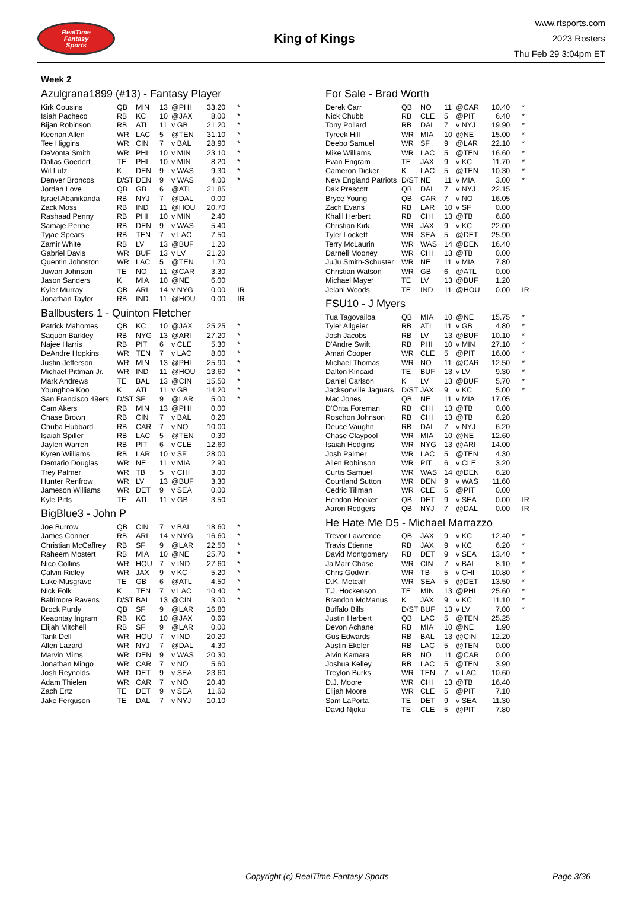RealTime
Fantasy
Sports
King of Kings
www.rtsports.com
2023 Rosters
Thu Feb 29 3:04pm ET
Week 2
Azulgrana1899 (#13) - Fantasy Player
| Kirk Cousins | QB | MIN | 13 | @PHI | 33.20 | * |
| Isiah Pacheco | RB | KC | 10 | @JAX | 8.00 | * |
| Bijan Robinson | RB | ATL | 11 | v GB | 21.20 | * |
| Keenan Allen | WR | LAC | 5 | @TEN | 31.10 | * |
| Tee Higgins | WR | CIN | 7 | v BAL | 28.90 | * |
| DeVonta Smith | WR | PHI | 10 | v MIN | 23.10 | * |
| Dallas Goedert | TE | PHI | 10 | v MIN | 8.20 | * |
| Wil Lutz | K | DEN | 9 | v WAS | 9.30 | * |
| Denver Broncos | D/ST | DEN | 9 | v WAS | 4.00 | * |
| Jordan Love | QB | GB | 6 | @ATL | 21.85 | |
| Israel Abanikanda | RB | NYJ | 7 | @DAL | 0.00 | |
| Zack Moss | RB | IND | 11 | @HOU | 20.70 | |
| Rashaad Penny | RB | PHI | 10 | v MIN | 2.40 | |
| Samaje Perine | RB | DEN | 9 | v WAS | 5.40 | |
| Tyjae Spears | RB | TEN | 7 | v LAC | 7.50 | |
| Zamir White | RB | LV | 13 | @BUF | 1.20 | |
| Gabriel Davis | WR | BUF | 13 | v LV | 21.20 | |
| Quentin Johnston | WR | LAC | 5 | @TEN | 1.70 | |
| Juwan Johnson | TE | NO | 11 | @CAR | 3.30 | |
| Jason Sanders | K | MIA | 10 | @NE | 6.00 | |
| Kyler Murray | QB | ARI | 14 | v NYG | 0.00 | IR |
| Jonathan Taylor | RB | IND | 11 | @HOU | 0.00 | IR |
Ballbusters 1 - Quinton Fletcher
| Patrick Mahomes | QB | KC | 10 | @JAX | 25.25 | * |
| Saquon Barkley | RB | NYG | 13 | @ARI | 27.20 | * |
| Najee Harris | RB | PIT | 6 | v CLE | 5.30 | * |
| DeAndre Hopkins | WR | TEN | 7 | v LAC | 8.00 | * |
| Justin Jefferson | WR | MIN | 13 | @PHI | 25.90 | * |
| Michael Pittman Jr. | WR | IND | 11 | @HOU | 13.60 | * |
| Mark Andrews | TE | BAL | 13 | @CIN | 15.50 | * |
| Younghoe Koo | K | ATL | 11 | v GB | 14.20 | * |
| San Francisco 49ers | D/ST | SF | 9 | @LAR | 5.00 | * |
| Cam Akers | RB | MIN | 13 | @PHI | 0.00 | |
| Chase Brown | RB | CIN | 7 | v BAL | 0.20 | |
| Chuba Hubbard | RB | CAR | 7 | v NO | 10.00 | |
| Isaiah Spiller | RB | LAC | 5 | @TEN | 0.30 | |
| Jaylen Warren | RB | PIT | 6 | v CLE | 12.60 | |
| Kyren Williams | RB | LAR | 10 | v SF | 28.00 | |
| Demario Douglas | WR | NE | 11 | v MIA | 2.90 | |
| Trey Palmer | WR | TB | 5 | v CHI | 3.00 | |
| Hunter Renfrow | WR | LV | 13 | @BUF | 3.30 | |
| Jameson Williams | WR | DET | 9 | v SEA | 0.00 | |
| Kyle Pitts | TE | ATL | 11 | v GB | 3.50 | |
BigBlue3 - John P
| Joe Burrow | QB | CIN | 7 | v BAL | 18.60 | * |
| James Conner | RB | ARI | 14 | v NYG | 16.60 | * |
| Christian McCaffrey | RB | SF | 9 | @LAR | 22.50 | * |
| Raheem Mostert | RB | MIA | 10 | @NE | 25.70 | * |
| Nico Collins | WR | HOU | 7 | v IND | 27.60 | * |
| Calvin Ridley | WR | JAX | 9 | v KC | 5.20 | * |
| Luke Musgrave | TE | GB | 6 | @ATL | 4.50 | * |
| Nick Folk | K | TEN | 7 | v LAC | 10.40 | * |
| Baltimore Ravens | D/ST | BAL | 13 | @CIN | 3.00 | * |
| Brock Purdy | QB | SF | 9 | @LAR | 16.80 | |
| Keaontay Ingram | RB | KC | 10 | @JAX | 0.60 | |
| Elijah Mitchell | RB | SF | 9 | @LAR | 0.00 | |
| Tank Dell | WR | HOU | 7 | v IND | 20.20 | |
| Allen Lazard | WR | NYJ | 7 | @DAL | 4.30 | |
| Marvin Mims | WR | DEN | 9 | v WAS | 20.30 | |
| Jonathan Mingo | WR | CAR | 7 | v NO | 5.60 | |
| Josh Reynolds | WR | DET | 9 | v SEA | 23.60 | |
| Adam Thielen | WR | CAR | 7 | v NO | 20.40 | |
| Zach Ertz | TE | DET | 9 | v SEA | 11.60 | |
| Jake Ferguson | TE | DAL | 7 | v NYJ | 10.10 | |
For Sale - Brad Worth
| Derek Carr | QB | NO | 11 | @CAR | 10.40 | * |
| Nick Chubb | RB | CLE | 5 | @PIT | 6.40 | * |
| Tony Pollard | RB | DAL | 7 | v NYJ | 19.90 | * |
| Tyreek Hill | WR | MIA | 10 | @NE | 15.00 | * |
| Deebo Samuel | WR | SF | 9 | @LAR | 22.10 | * |
| Mike Williams | WR | LAC | 5 | @TEN | 16.60 | * |
| Evan Engram | TE | JAX | 9 | v KC | 11.70 | * |
| Cameron Dicker | K | LAC | 5 | @TEN | 10.30 | * |
| New England Patriots | D/ST | NE | 11 | v MIA | 3.00 | * |
| Dak Prescott | QB | DAL | 7 | v NYJ | 22.15 | |
| Bryce Young | QB | CAR | 7 | v NO | 16.05 | |
| Zach Evans | RB | LAR | 10 | v SF | 0.00 | |
| Khalil Herbert | RB | CHI | 13 | @TB | 6.80 | |
| Christian Kirk | WR | JAX | 9 | v KC | 22.00 | |
| Tyler Lockett | WR | SEA | 5 | @DET | 25.90 | |
| Terry McLaurin | WR | WAS | 14 | @DEN | 16.40 | |
| Darnell Mooney | WR | CHI | 13 | @TB | 0.00 | |
| JuJu Smith-Schuster | WR | NE | 11 | v MIA | 7.80 | |
| Christian Watson | WR | GB | 6 | @ATL | 0.00 | |
| Michael Mayer | TE | LV | 13 | @BUF | 1.20 | |
| Jelani Woods | TE | IND | 11 | @HOU | 0.00 | IR |
FSU10 - J Myers
| Tua Tagovailoa | QB | MIA | 10 | @NE | 15.75 | * |
| Tyler Allgeier | RB | ATL | 11 | v GB | 4.80 | * |
| Josh Jacobs | RB | LV | 13 | @BUF | 10.10 | * |
| D'Andre Swift | RB | PHI | 10 | v MIN | 27.10 | * |
| Amari Cooper | WR | CLE | 5 | @PIT | 16.00 | * |
| Michael Thomas | WR | NO | 11 | @CAR | 12.50 | * |
| Dalton Kincaid | TE | BUF | 13 | v LV | 9.30 | * |
| Daniel Carlson | K | LV | 13 | @BUF | 5.70 | * |
| Jacksonville Jaguars | D/ST | JAX | 9 | v KC | 5.00 | * |
| Mac Jones | QB | NE | 11 | v MIA | 17.05 | |
| D'Onta Foreman | RB | CHI | 13 | @TB | 0.00 | |
| Roschon Johnson | RB | CHI | 13 | @TB | 6.20 | |
| Deuce Vaughn | RB | DAL | 7 | v NYJ | 6.20 | |
| Chase Claypool | WR | MIA | 10 | @NE | 12.60 | |
| Isaiah Hodgins | WR | NYG | 13 | @ARI | 14.00 | |
| Josh Palmer | WR | LAC | 5 | @TEN | 4.30 | |
| Allen Robinson | WR | PIT | 6 | v CLE | 3.20 | |
| Curtis Samuel | WR | WAS | 14 | @DEN | 6.20 | |
| Courtland Sutton | WR | DEN | 9 | v WAS | 11.60 | |
| Cedric Tillman | WR | CLE | 5 | @PIT | 0.00 | |
| Hendon Hooker | QB | DET | 9 | v SEA | 0.00 | IR |
| Aaron Rodgers | QB | NYJ | 7 | @DAL | 0.00 | IR |
He Hate Me D5 - Michael Marrazzo
| Trevor Lawrence | QB | JAX | 9 | v KC | 12.40 | * |
| Travis Etienne | RB | JAX | 9 | v KC | 6.20 | * |
| David Montgomery | RB | DET | 9 | v SEA | 13.40 | * |
| Ja'Marr Chase | WR | CIN | 7 | v BAL | 8.10 | * |
| Chris Godwin | WR | TB | 5 | v CHI | 10.80 | * |
| D.K. Metcalf | WR | SEA | 5 | @DET | 13.50 | * |
| T.J. Hockenson | TE | MIN | 13 | @PHI | 25.60 | * |
| Brandon McManus | K | JAX | 9 | v KC | 11.10 | * |
| Buffalo Bills | D/ST | BUF | 13 | v LV | 7.00 | * |
| Justin Herbert | QB | LAC | 5 | @TEN | 25.25 | |
| Devon Achane | RB | MIA | 10 | @NE | 1.90 | |
| Gus Edwards | RB | BAL | 13 | @CIN | 12.20 | |
| Austin Ekeler | RB | LAC | 5 | @TEN | 0.00 | |
| Alvin Kamara | RB | NO | 11 | @CAR | 0.00 | |
| Joshua Kelley | RB | LAC | 5 | @TEN | 3.90 | |
| Treylon Burks | WR | TEN | 7 | v LAC | 10.60 | |
| D.J. Moore | WR | CHI | 13 | @TB | 16.40 | |
| Elijah Moore | WR | CLE | 5 | @PIT | 7.10 | |
| Sam LaPorta | TE | DET | 9 | v SEA | 11.30 | |
| David Njoku | TE | CLE | 5 | @PIT | 7.80 | |
Copyright (c) RealTime Fantasy Sports Page 3/36